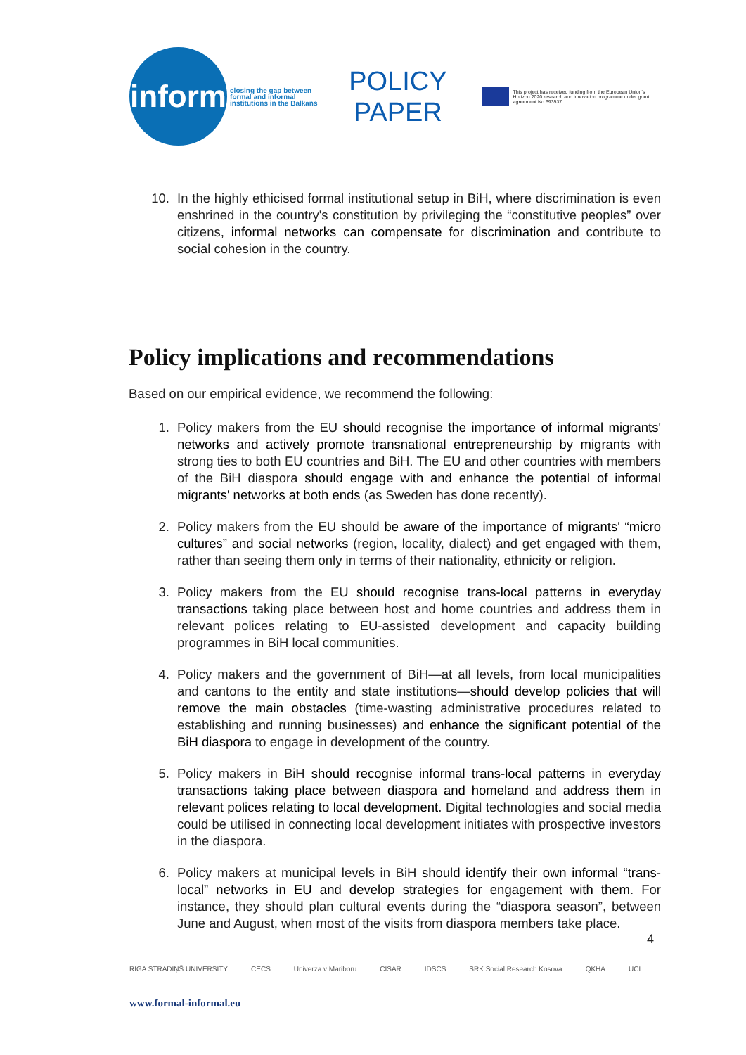inform
closing the gap between formal and informal institutions in the Balkans
POLICY
PAPER
This project has received funding from the European Union's Horizon 2020 research and innovation programme under grant agreement No 693537.
10. In the highly ethicised formal institutional setup in BiH, where discrimination is even enshrined in the country's constitution by privileging the “constitutive peoples” over citizens, informal networks can compensate for discrimination and contribute to social cohesion in the country.
Policy implications and recommendations
Based on our empirical evidence, we recommend the following:
1. Policy makers from the EU should recognise the importance of informal migrants' networks and actively promote transnational entrepreneurship by migrants with strong ties to both EU countries and BiH. The EU and other countries with members of the BiH diaspora should engage with and enhance the potential of informal migrants' networks at both ends (as Sweden has done recently).
2. Policy makers from the EU should be aware of the importance of migrants' “micro cultures” and social networks (region, locality, dialect) and get engaged with them, rather than seeing them only in terms of their nationality, ethnicity or religion.
3. Policy makers from the EU should recognise trans-local patterns in everyday transactions taking place between host and home countries and address them in relevant polices relating to EU-assisted development and capacity building programmes in BiH local communities.
4. Policy makers and the government of BiH—at all levels, from local municipalities and cantons to the entity and state institutions—should develop policies that will remove the main obstacles (time-wasting administrative procedures related to establishing and running businesses) and enhance the significant potential of the BiH diaspora to engage in development of the country.
5. Policy makers in BiH should recognise informal trans-local patterns in everyday transactions taking place between diaspora and homeland and address them in relevant polices relating to local development. Digital technologies and social media could be utilised in connecting local development initiates with prospective investors in the diaspora.
6. Policy makers at municipal levels in BiH should identify their own informal “trans-local” networks in EU and develop strategies for engagement with them. For instance, they should plan cultural events during the “diaspora season”, between June and August, when most of the visits from diaspora members take place.
4
RIGA STRADIŅŠ UNIVERSITY CECS Univerza v Mariboru CISAR IDSCS SRK Social Research Kosova QKHA UCL
www.formal-informal.eu